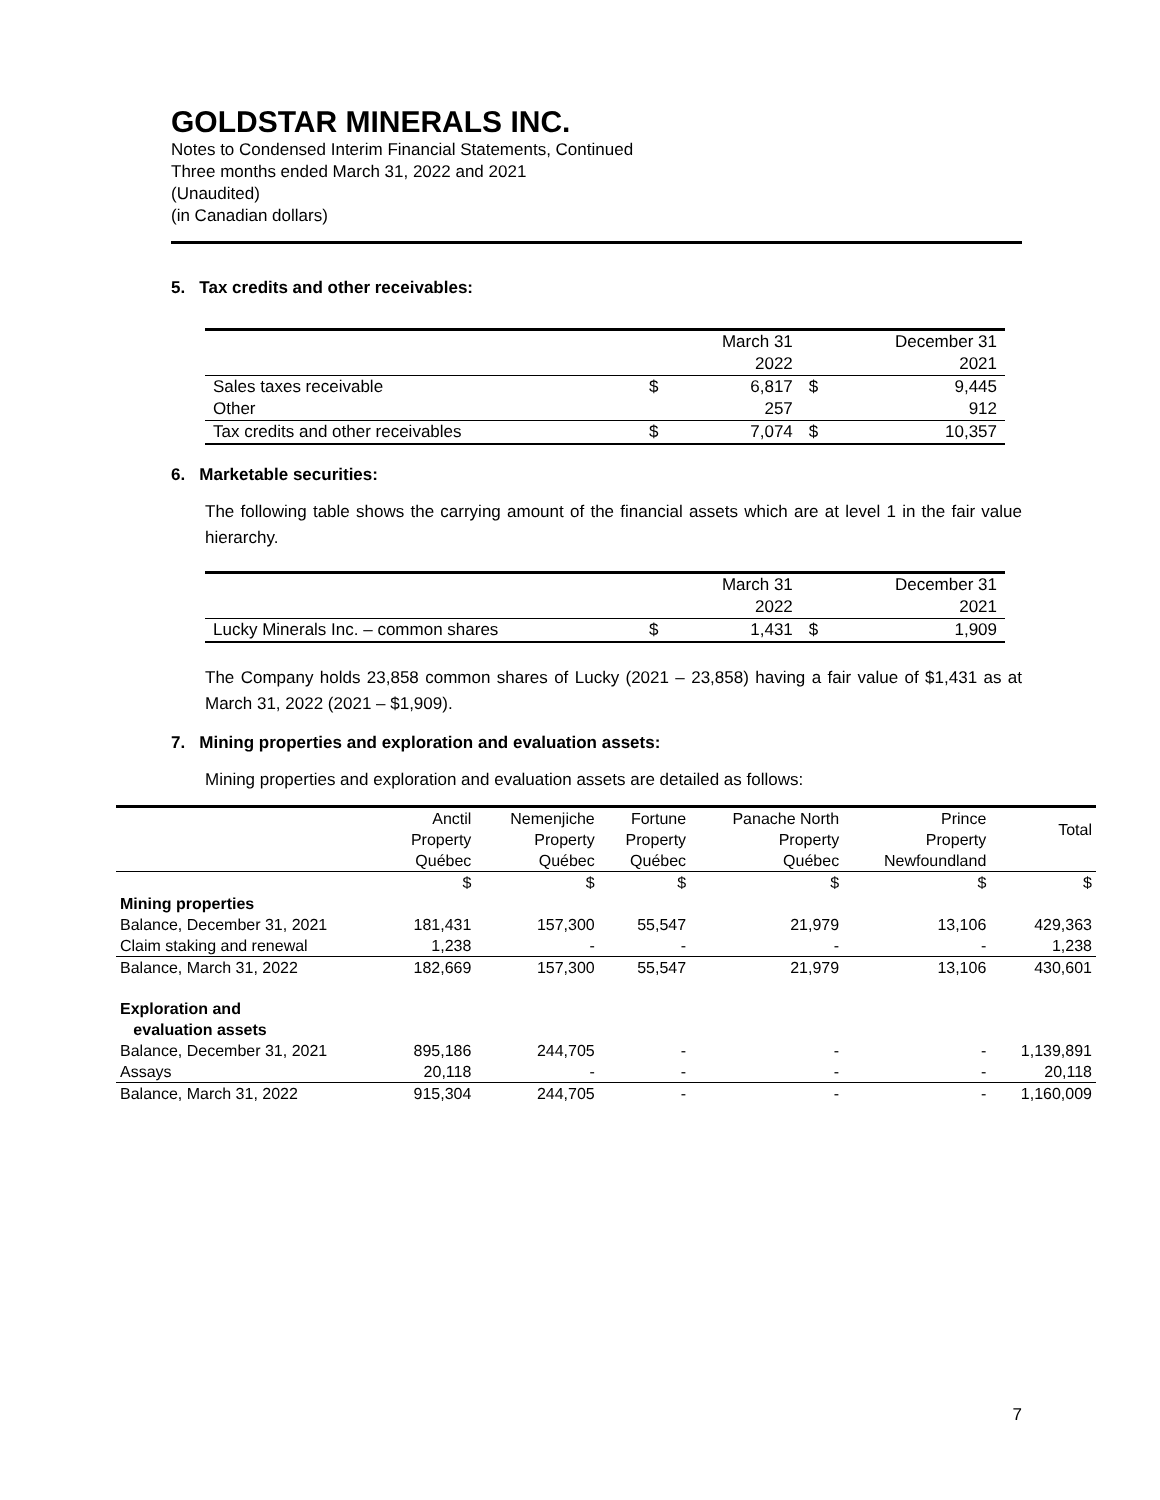GOLDSTAR MINERALS INC.
Notes to Condensed Interim Financial Statements, Continued
Three months ended March 31, 2022 and 2021
(Unaudited)
(in Canadian dollars)
5. Tax credits and other receivables:
| | | March 31 2022 | | December 31 2021 |
| Sales taxes receivable | $ | 6,817 | $ | 9,445 |
| Other | | 257 | | 912 |
| Tax credits and other receivables | $ | 7,074 | $ | 10,357 |
6. Marketable securities:
The following table shows the carrying amount of the financial assets which are at level 1 in the fair value hierarchy.
| | | March 31 2022 | | December 31 2021 |
| Lucky Minerals Inc. – common shares | $ | 1,431 | $ | 1,909 |
The Company holds 23,858 common shares of Lucky (2021 – 23,858) having a fair value of $1,431 as at March 31, 2022 (2021 – $1,909).
7. Mining properties and exploration and evaluation assets:
Mining properties and exploration and evaluation assets are detailed as follows:
| | Anctil Property | Nemenjiche Property | Fortune Property | Panache North Property | Prince Property | Total |
| | Québec | Québec | Québec | Québec | Newfoundland | |
| | $ | $ | $ | $ | $ | $ |
| Mining properties | | | | | | |
| Balance, December 31, 2021 | 181,431 | 157,300 | 55,547 | 21,979 | 13,106 | 429,363 |
| Claim staking and renewal | 1,238 | - | - | - | - | 1,238 |
| Balance, March 31, 2022 | 182,669 | 157,300 | 55,547 | 21,979 | 13,106 | 430,601 |
| Exploration and evaluation assets | | | | | | |
| Balance, December 31, 2021 | 895,186 | 244,705 | - | - | - | 1,139,891 |
| Assays | 20,118 | - | - | - | - | 20,118 |
| Balance, March 31, 2022 | 915,304 | 244,705 | - | - | - | 1,160,009 |
7